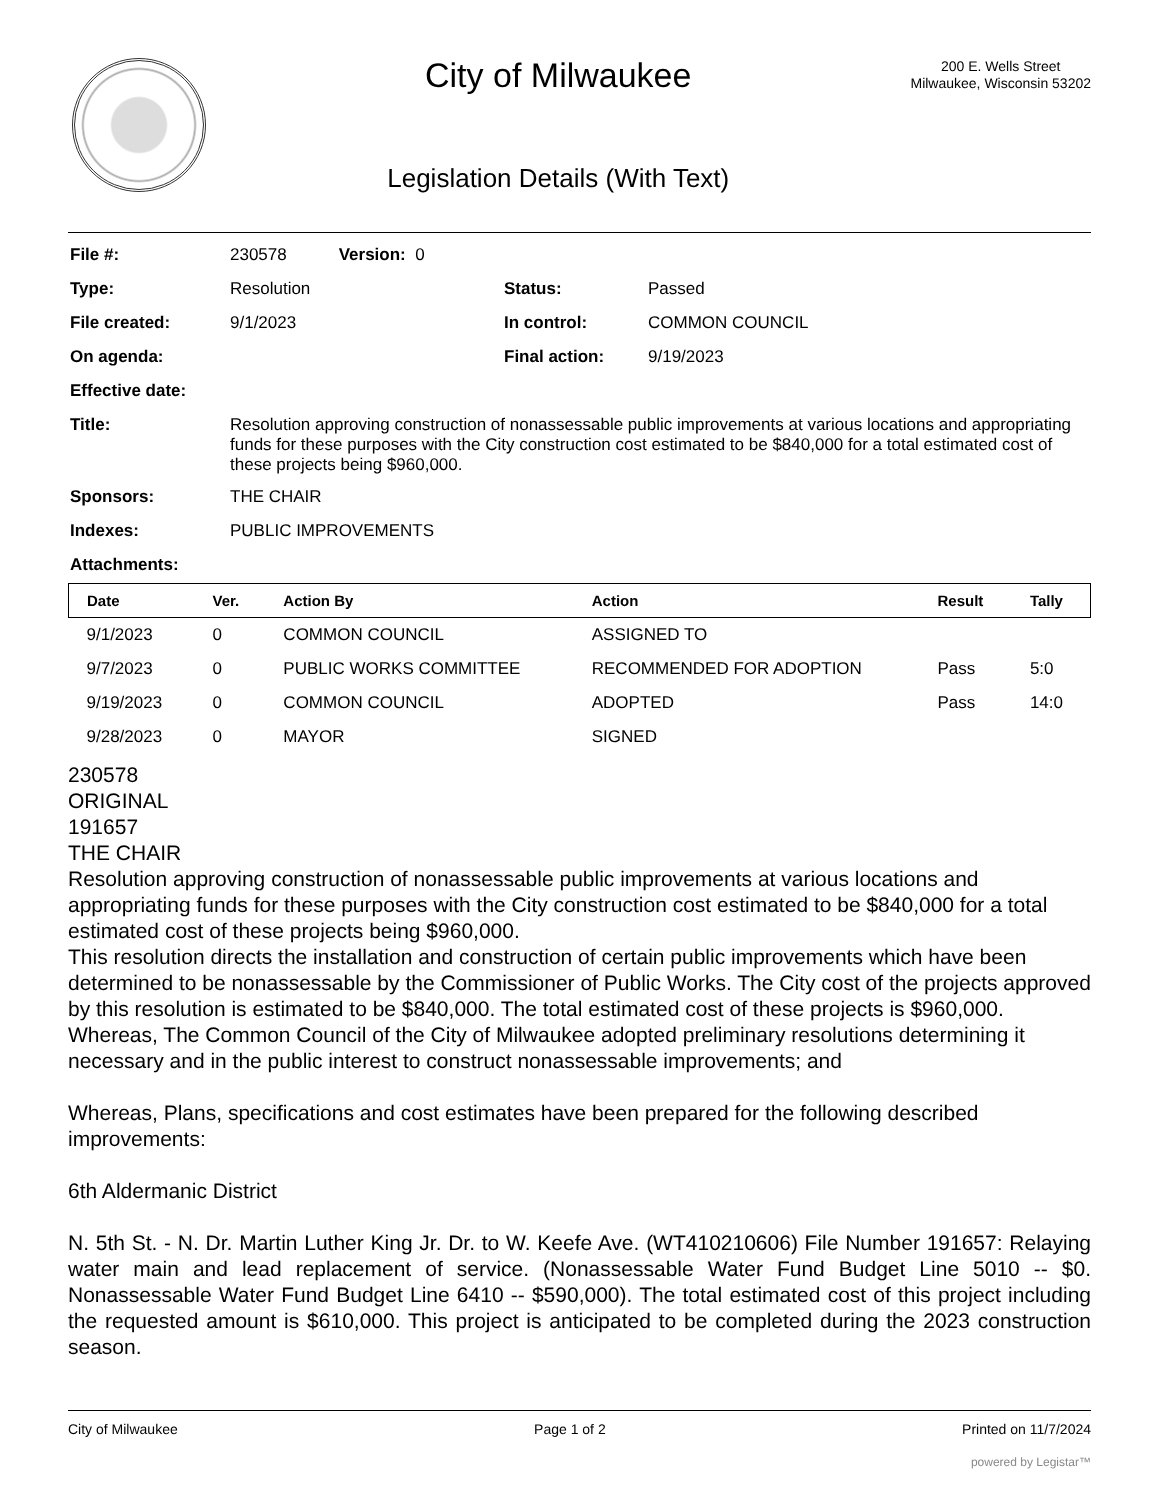City of Milwaukee
Legislation Details (With Text)
200 E. Wells Street
Milwaukee, Wisconsin 53202
| File #: | 230578 Version: 0 | | |
| Type: | Resolution | Status: | Passed |
| File created: | 9/1/2023 | In control: | COMMON COUNCIL |
| On agenda: | | Final action: | 9/19/2023 |
| Effective date: | | | |
| Title: | Resolution approving construction of nonassessable public improvements at various locations and appropriating funds for these purposes with the City construction cost estimated to be $840,000 for a total estimated cost of these projects being $960,000. | | |
| Sponsors: | THE CHAIR | | |
| Indexes: | PUBLIC IMPROVEMENTS | | |
| Attachments: | | | |
| Date | Ver. | Action By | Action | Result | Tally |
| --- | --- | --- | --- | --- | --- |
| 9/1/2023 | 0 | COMMON COUNCIL | ASSIGNED TO | | |
| 9/7/2023 | 0 | PUBLIC WORKS COMMITTEE | RECOMMENDED FOR ADOPTION | Pass | 5:0 |
| 9/19/2023 | 0 | COMMON COUNCIL | ADOPTED | Pass | 14:0 |
| 9/28/2023 | 0 | MAYOR | SIGNED | | |
230578
ORIGINAL
191657
THE CHAIR
Resolution approving construction of nonassessable public improvements at various locations and appropriating funds for these purposes with the City construction cost estimated to be $840,000 for a total estimated cost of these projects being $960,000.
This resolution directs the installation and construction of certain public improvements which have been determined to be nonassessable by the Commissioner of Public Works. The City cost of the projects approved by this resolution is estimated to be $840,000. The total estimated cost of these projects is $960,000.
Whereas, The Common Council of the City of Milwaukee adopted preliminary resolutions determining it necessary and in the public interest to construct nonassessable improvements; and
Whereas, Plans, specifications and cost estimates have been prepared for the following described improvements:
6th Aldermanic District
N. 5th St. - N. Dr. Martin Luther King Jr. Dr. to W. Keefe Ave. (WT410210606) File Number 191657: Relaying water main and lead replacement of service. (Nonassessable Water Fund Budget Line 5010 -- $0. Nonassessable Water Fund Budget Line 6410 -- $590,000). The total estimated cost of this project including the requested amount is $610,000. This project is anticipated to be completed during the 2023 construction season.
City of Milwaukee Page 1 of 2 Printed on 11/7/2024
powered by Legistar™